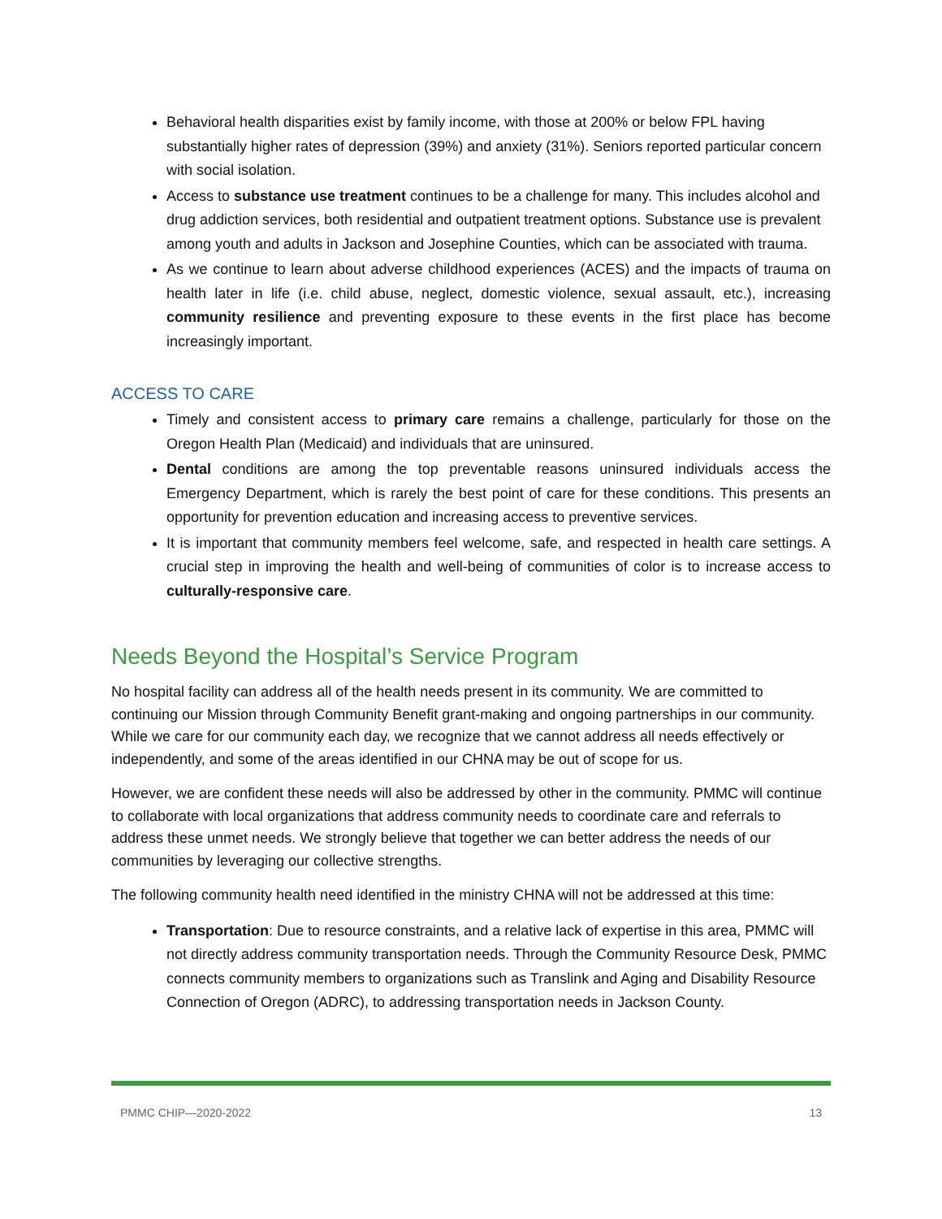Behavioral health disparities exist by family income, with those at 200% or below FPL having substantially higher rates of depression (39%) and anxiety (31%). Seniors reported particular concern with social isolation.
Access to substance use treatment continues to be a challenge for many. This includes alcohol and drug addiction services, both residential and outpatient treatment options. Substance use is prevalent among youth and adults in Jackson and Josephine Counties, which can be associated with trauma.
As we continue to learn about adverse childhood experiences (ACES) and the impacts of trauma on health later in life (i.e. child abuse, neglect, domestic violence, sexual assault, etc.), increasing community resilience and preventing exposure to these events in the first place has become increasingly important.
ACCESS TO CARE
Timely and consistent access to primary care remains a challenge, particularly for those on the Oregon Health Plan (Medicaid) and individuals that are uninsured.
Dental conditions are among the top preventable reasons uninsured individuals access the Emergency Department, which is rarely the best point of care for these conditions. This presents an opportunity for prevention education and increasing access to preventive services.
It is important that community members feel welcome, safe, and respected in health care settings. A crucial step in improving the health and well-being of communities of color is to increase access to culturally-responsive care.
Needs Beyond the Hospital’s Service Program
No hospital facility can address all of the health needs present in its community. We are committed to continuing our Mission through Community Benefit grant-making and ongoing partnerships in our community. While we care for our community each day, we recognize that we cannot address all needs effectively or independently, and some of the areas identified in our CHNA may be out of scope for us.
However, we are confident these needs will also be addressed by other in the community. PMMC will continue to collaborate with local organizations that address community needs to coordinate care and referrals to address these unmet needs. We strongly believe that together we can better address the needs of our communities by leveraging our collective strengths.
The following community health need identified in the ministry CHNA will not be addressed at this time:
Transportation: Due to resource constraints, and a relative lack of expertise in this area, PMMC will not directly address community transportation needs. Through the Community Resource Desk, PMMC connects community members to organizations such as Translink and Aging and Disability Resource Connection of Oregon (ADRC), to addressing transportation needs in Jackson County.
PMMC CHIP—2020-2022 13